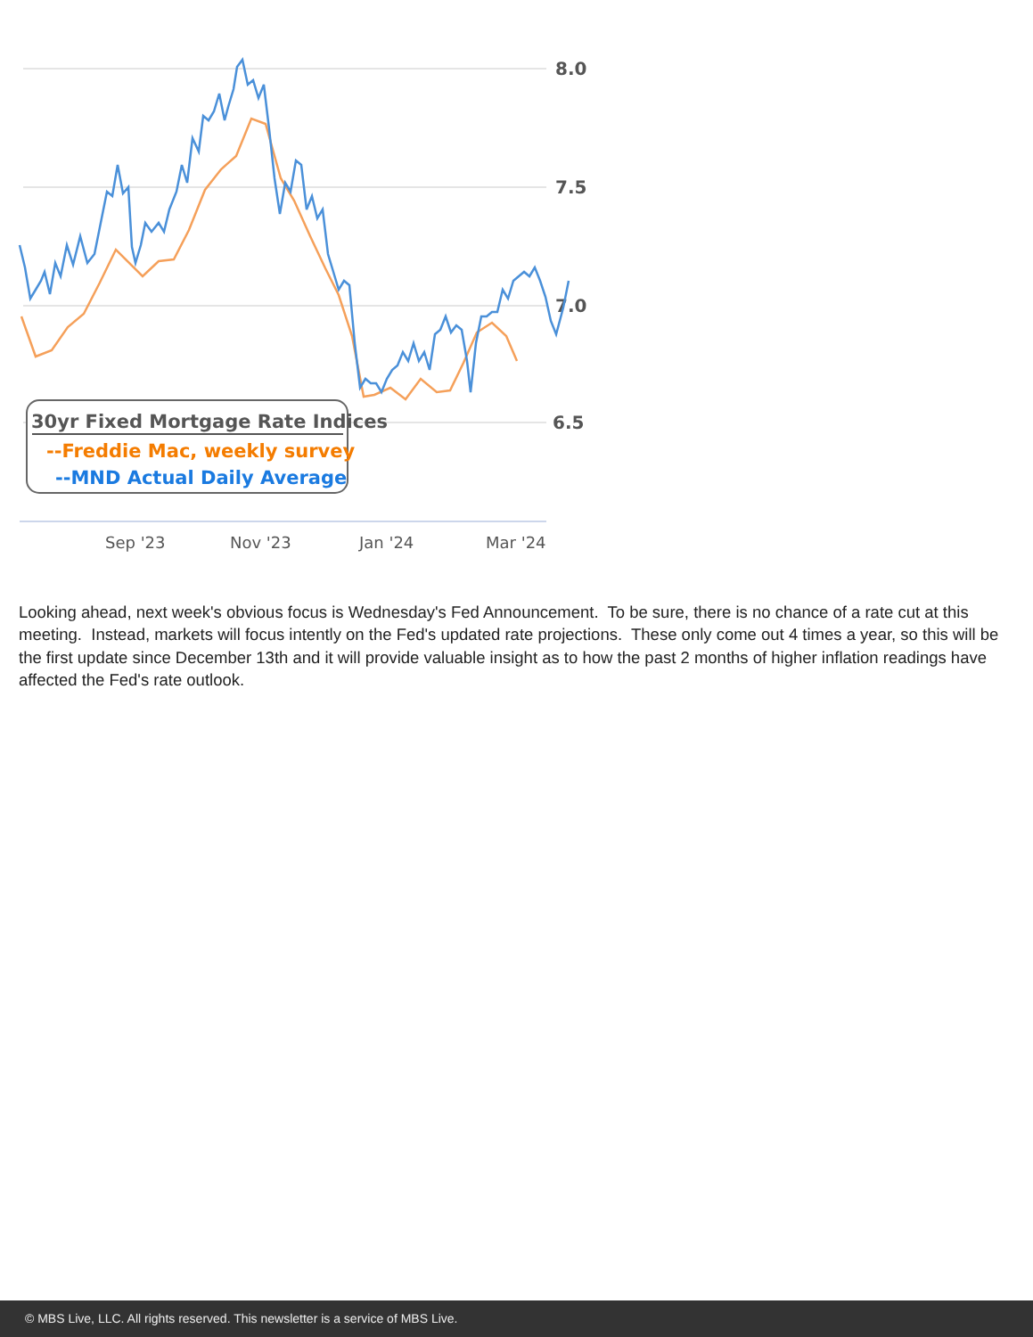8.0
7.5
7.0
6.5
Sep '23
Nov '23
Jan '24
Mar '24
30yr Fixed Mortgage Rate Indices
--Freddie Mac, weekly survey
--MND Actual Daily Average
Looking ahead, next week's obvious focus is Wednesday's Fed Announcement. To be sure, there is no chance of a rate cut at this meeting. Instead, markets will focus intently on the Fed's updated rate projections. These only come out 4 times a year, so this will be the first update since December 13th and it will provide valuable insight as to how the past 2 months of higher inflation readings have affected the Fed's rate outlook.
© MBS Live, LLC. All rights reserved. This newsletter is a service of MBS Live.